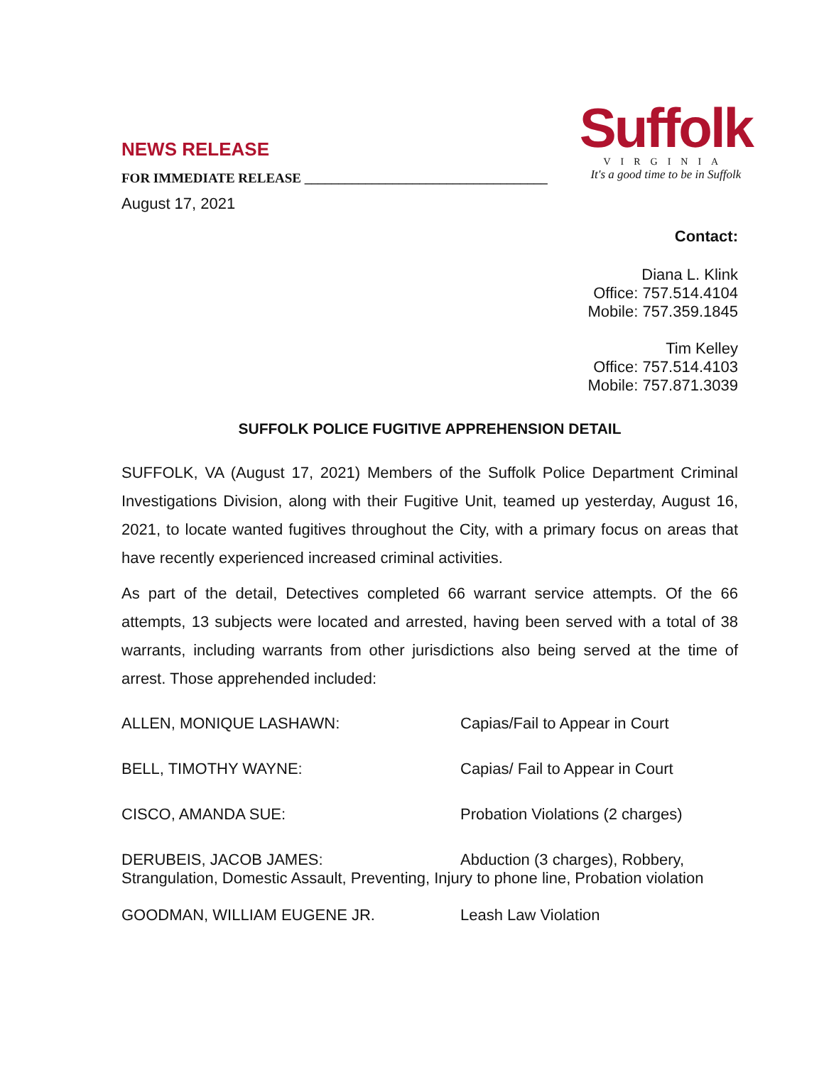NEWS RELEASE
FOR IMMEDIATE RELEASE ____________________________________
August 17, 2021
Suffolk
VIRGINIA
It's a good time to be in Suffolk
Contact:
Diana L. Klink
Office: 757.514.4104
Mobile: 757.359.1845
Tim Kelley
Office: 757.514.4103
Mobile: 757.871.3039
SUFFOLK POLICE FUGITIVE APPREHENSION DETAIL
SUFFOLK, VA (August 17, 2021) Members of the Suffolk Police Department Criminal Investigations Division, along with their Fugitive Unit, teamed up yesterday, August 16, 2021, to locate wanted fugitives throughout the City, with a primary focus on areas that have recently experienced increased criminal activities.
As part of the detail, Detectives completed 66 warrant service attempts. Of the 66 attempts, 13 subjects were located and arrested, having been served with a total of 38 warrants, including warrants from other jurisdictions also being served at the time of arrest. Those apprehended included:
ALLEN, MONIQUE LASHAWN: Capias/Fail to Appear in Court
BELL, TIMOTHY WAYNE: Capias/ Fail to Appear in Court
CISCO, AMANDA SUE: Probation Violations (2 charges)
DERUBEIS, JACOB JAMES: Abduction (3 charges), Robbery,
Strangulation, Domestic Assault, Preventing, Injury to phone line, Probation violation
GOODMAN, WILLIAM EUGENE JR. Leash Law Violation